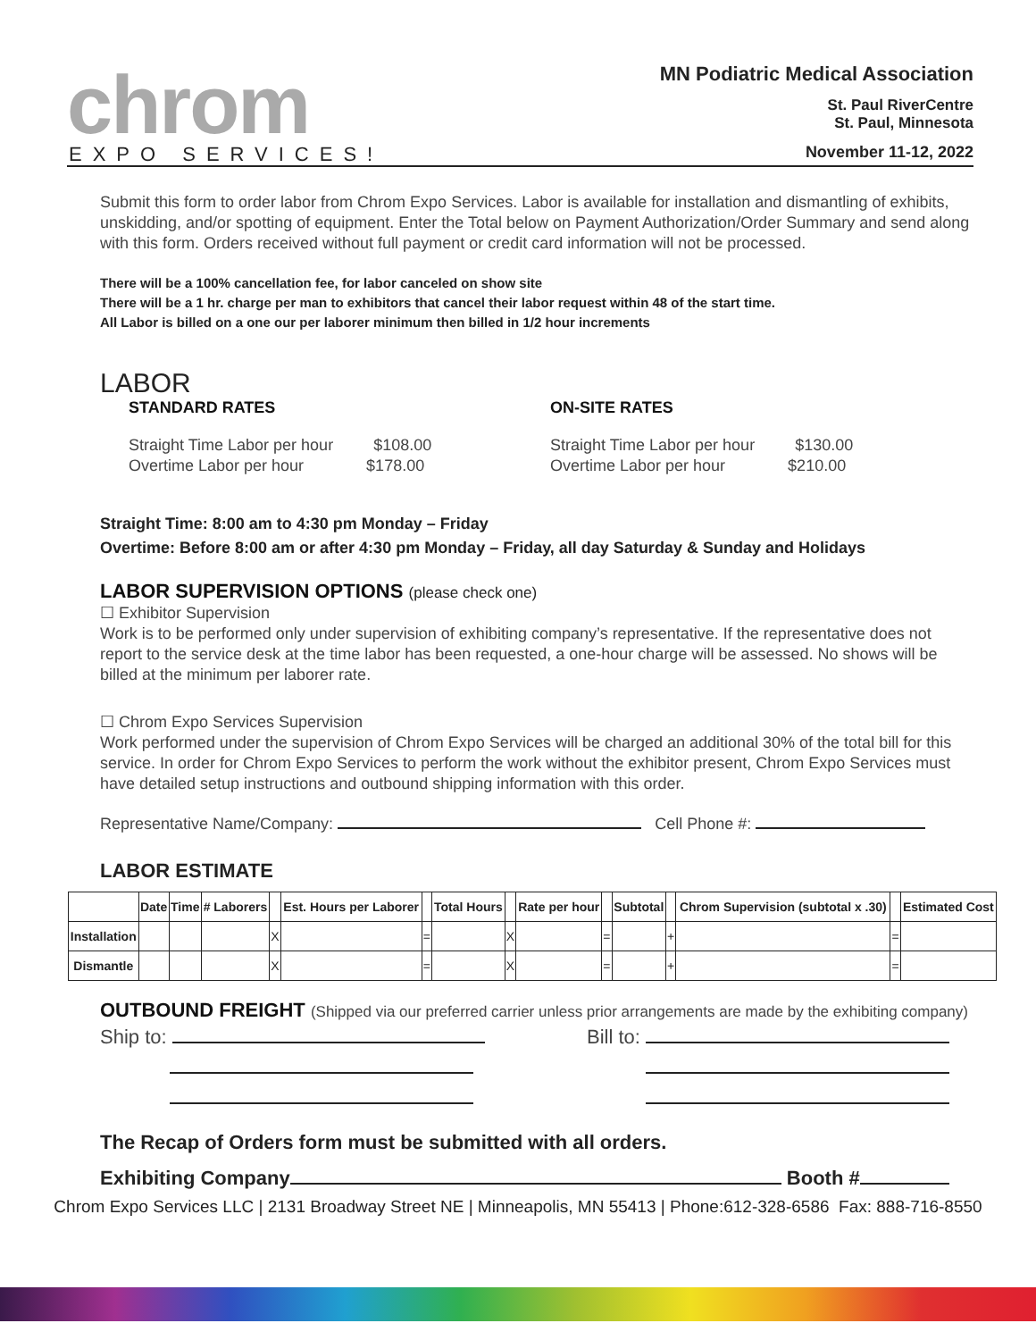chrom
EXPO SERVICES!
MN Podiatric Medical Association
St. Paul RiverCentre
St. Paul, Minnesota
November 11-12, 2022
Submit this form to order labor from Chrom Expo Services. Labor is available for installation and dismantling of exhibits, unskidding, and/or spotting of equipment. Enter the Total below on Payment Authorization/Order Summary and send along with this form. Orders received without full payment or credit card information will not be processed.
There will be a 100% cancellation fee, for labor canceled on show site
There will be a 1 hr. charge per man to exhibitors that cancel their labor request within 48 of the start time.
All Labor is billed on a one our per laborer minimum then billed in 1/2 hour increments
LABOR
STANDARD RATES ON-SITE RATES
Straight Time Labor per hour $108.00
Overtime Labor per hour $178.00
Straight Time Labor per hour $130.00
Overtime Labor per hour $210.00
Straight Time: 8:00 am to 4:30 pm Monday – Friday
Overtime: Before 8:00 am or after 4:30 pm Monday – Friday, all day Saturday & Sunday and Holidays
LABOR SUPERVISION OPTIONS (please check one)
☐ Exhibitor Supervision
Work is to be performed only under supervision of exhibiting company’s representative. If the representative does not report to the service desk at the time labor has been requested, a one-hour charge will be assessed. No shows will be billed at the minimum per laborer rate.
☐ Chrom Expo Services Supervision
Work performed under the supervision of Chrom Expo Services will be charged an additional 30% of the total bill for this service. In order for Chrom Expo Services to perform the work without the exhibitor present, Chrom Expo Services must have detailed setup instructions and outbound shipping information with this order.
Representative Name/Company: Cell Phone #:
LABOR ESTIMATE
| | Date | Time | # Laborers | | Est. Hours per Laborer | | Total Hours | | Rate per hour | | Subtotal | | Chrom Supervision (subtotal x .30) | | Estimated Cost |
| --- | --- | --- | --- | --- | --- | --- | --- | --- | --- | --- | --- | --- | --- | --- | --- |
| Installation | | | | X | | = | | X | | = | | + | | = | |
| Dismantle | | | | X | | = | | X | | = | | + | | = | |
OUTBOUND FREIGHT (Shipped via our preferred carrier unless prior arrangements are made by the exhibiting company)
Ship to:
Bill to:
The Recap of Orders form must be submitted with all orders.
Exhibiting Company Booth #
Chrom Expo Services LLC | 2131 Broadway Street NE | Minneapolis, MN 55413 | Phone:612-328-6586 Fax: 888-716-8550